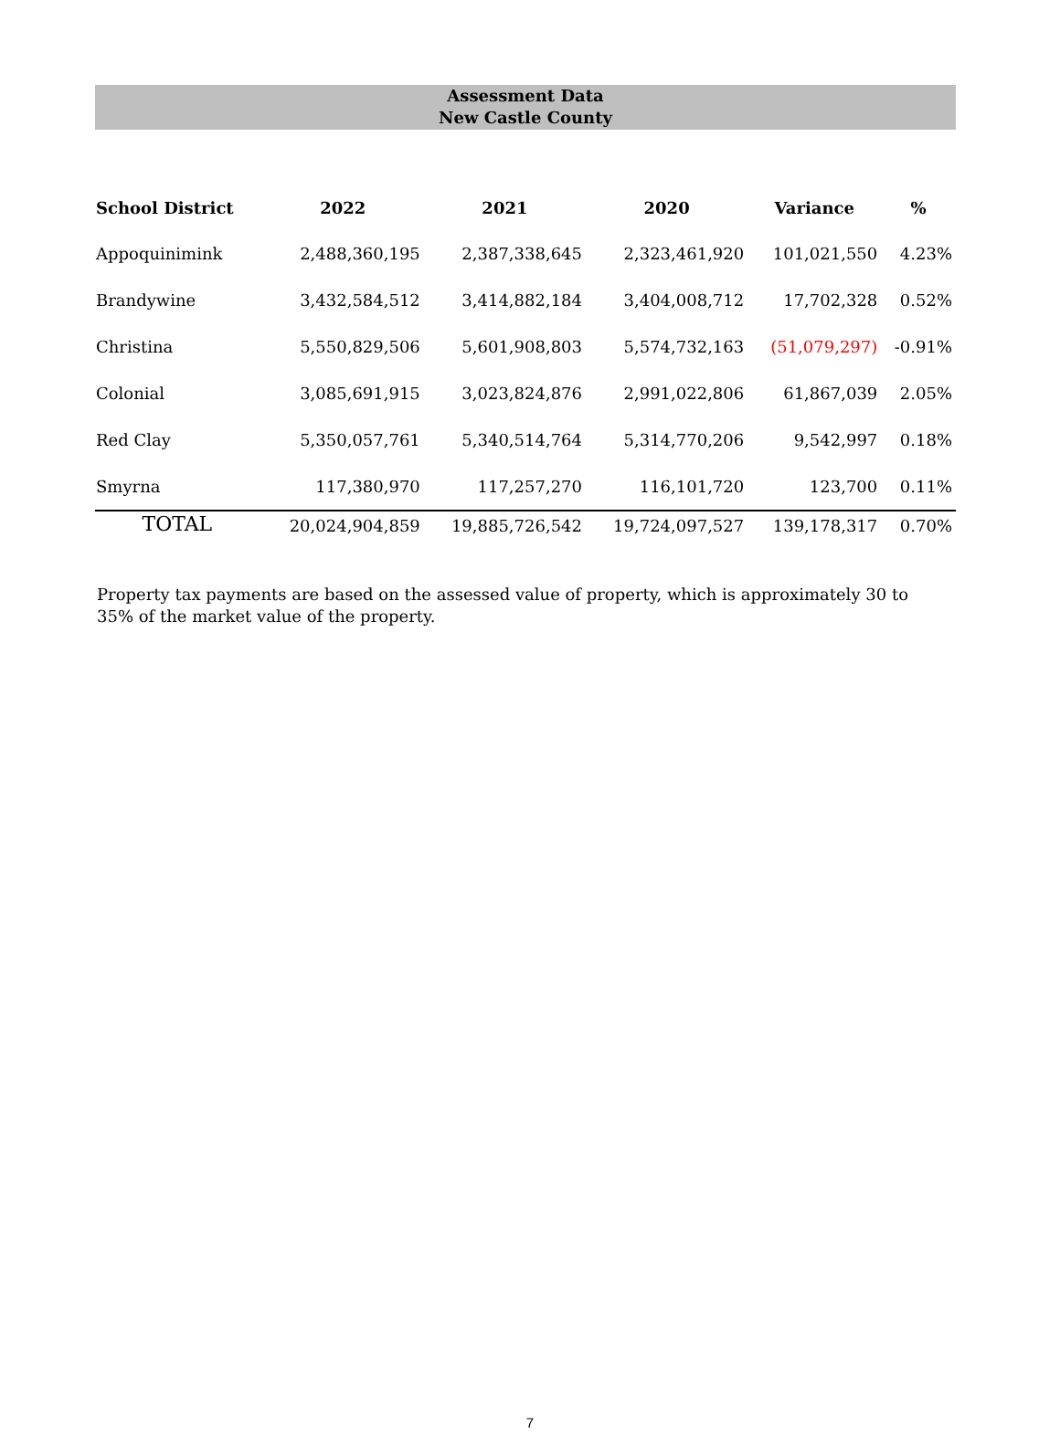Assessment Data
New Castle County
| School District | 2022 | 2021 | 2020 | Variance | % |
| --- | --- | --- | --- | --- | --- |
| Appoquinimink | 2,488,360,195 | 2,387,338,645 | 2,323,461,920 | 101,021,550 | 4.23% |
| Brandywine | 3,432,584,512 | 3,414,882,184 | 3,404,008,712 | 17,702,328 | 0.52% |
| Christina | 5,550,829,506 | 5,601,908,803 | 5,574,732,163 | (51,079,297) | -0.91% |
| Colonial | 3,085,691,915 | 3,023,824,876 | 2,991,022,806 | 61,867,039 | 2.05% |
| Red Clay | 5,350,057,761 | 5,340,514,764 | 5,314,770,206 | 9,542,997 | 0.18% |
| Smyrna | 117,380,970 | 117,257,270 | 116,101,720 | 123,700 | 0.11% |
| TOTAL | 20,024,904,859 | 19,885,726,542 | 19,724,097,527 | 139,178,317 | 0.70% |
Property tax payments are based on the assessed value of property, which is approximately 30 to 35% of the market value of the property.
7